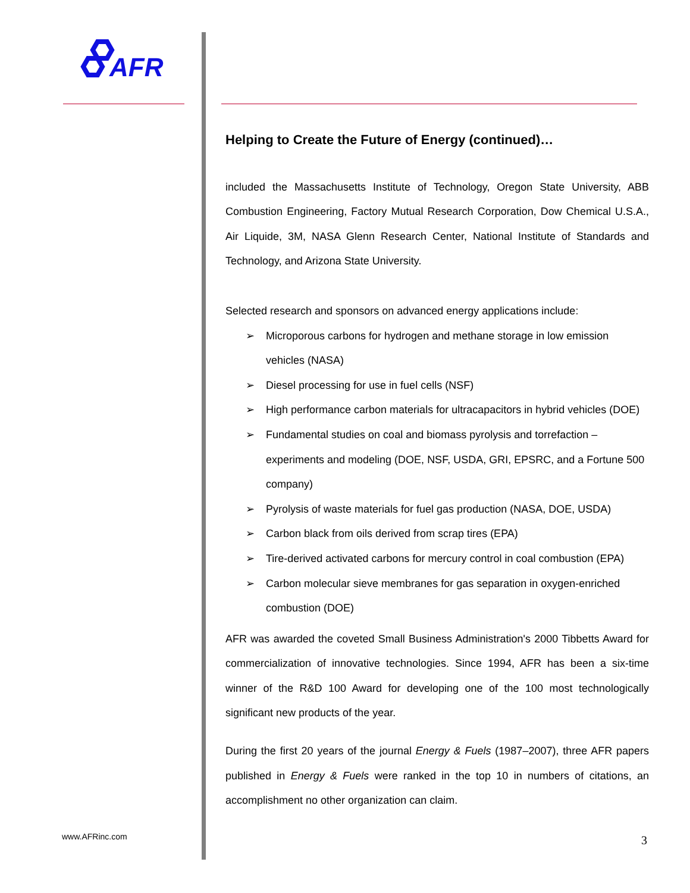AFR
Helping to Create the Future of Energy (continued)…
included the Massachusetts Institute of Technology, Oregon State University, ABB Combustion Engineering, Factory Mutual Research Corporation, Dow Chemical U.S.A., Air Liquide, 3M, NASA Glenn Research Center, National Institute of Standards and Technology, and Arizona State University.
Selected research and sponsors on advanced energy applications include:
➢ Microporous carbons for hydrogen and methane storage in low emission vehicles (NASA)
➢ Diesel processing for use in fuel cells (NSF)
➢ High performance carbon materials for ultracapacitors in hybrid vehicles (DOE)
➢ Fundamental studies on coal and biomass pyrolysis and torrefaction – experiments and modeling (DOE, NSF, USDA, GRI, EPSRC, and a Fortune 500 company)
➢ Pyrolysis of waste materials for fuel gas production (NASA, DOE, USDA)
➢ Carbon black from oils derived from scrap tires (EPA)
➢ Tire-derived activated carbons for mercury control in coal combustion (EPA)
➢ Carbon molecular sieve membranes for gas separation in oxygen-enriched combustion (DOE)
AFR was awarded the coveted Small Business Administration's 2000 Tibbetts Award for commercialization of innovative technologies. Since 1994, AFR has been a six-time winner of the R&D 100 Award for developing one of the 100 most technologically significant new products of the year.
During the first 20 years of the journal Energy & Fuels (1987–2007), three AFR papers published in Energy & Fuels were ranked in the top 10 in numbers of citations, an accomplishment no other organization can claim.
www.AFRinc.com 3